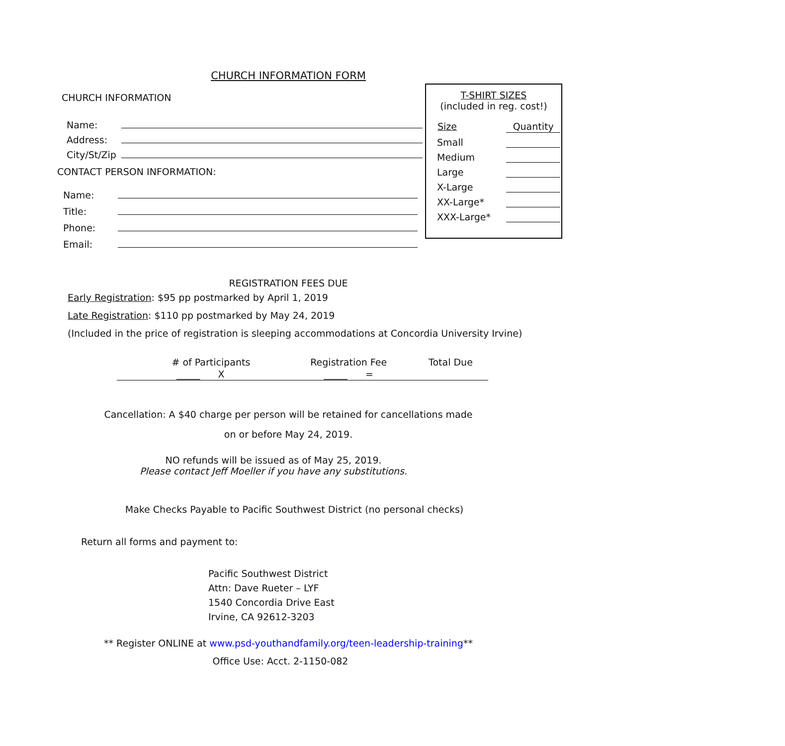CHURCH INFORMATION FORM
CHURCH INFORMATION
Name:
Address:
City/St/Zip
CONTACT PERSON INFORMATION:
Name:
Title:
Phone:
Email:
T-SHIRT SIZES
(included in reg. cost!)
| Size | Quantity |
| --- | --- |
| Small | |
| Medium | |
| Large | |
| X-Large | |
| XX-Large* | |
| XXX-Large* | |
REGISTRATION FEES DUE
Early Registration: $95 pp postmarked by April 1, 2019
Late Registration: $110 pp postmarked by May 24, 2019
(Included in the price of registration is sleeping accommodations at Concordia University Irvine)
| # of Participants | Registration Fee | Total Due |
| _____ X | _____ = | |
Cancellation: A $40 charge per person will be retained for cancellations made
on or before May 24, 2019.
NO refunds will be issued as of May 25, 2019.
Please contact Jeff Moeller if you have any substitutions.
Make Checks Payable to Pacific Southwest District (no personal checks)
Return all forms and payment to:
Pacific Southwest District
Attn: Dave Rueter – LYF
1540 Concordia Drive East
Irvine, CA 92612-3203
** Register ONLINE at www.psd-youthandfamily.org/teen-leadership-training**
Office Use: Acct. 2-1150-082